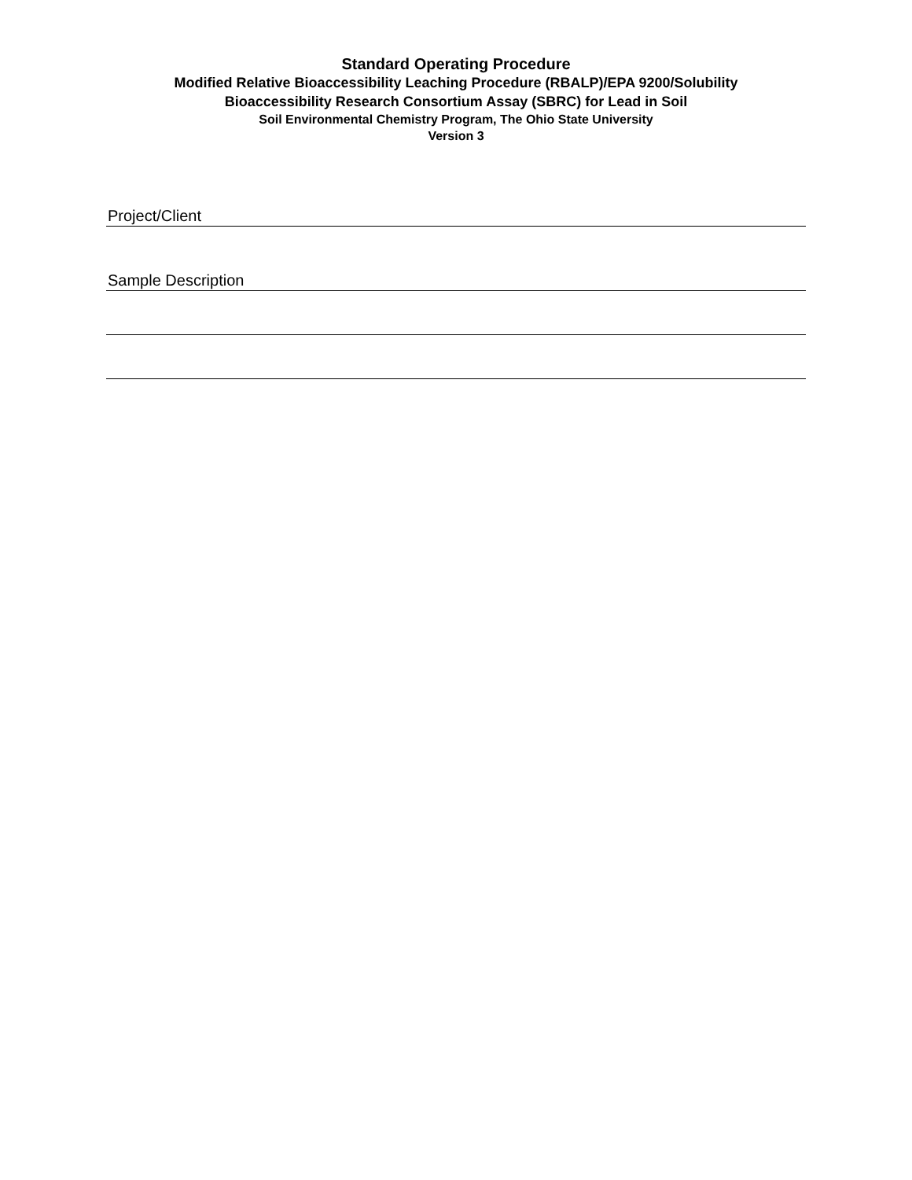Standard Operating Procedure
Modified Relative Bioaccessibility Leaching Procedure (RBALP)/EPA 9200/Solubility
Bioaccessibility Research Consortium Assay (SBRC) for Lead in Soil
Soil Environmental Chemistry Program, The Ohio State University
Version 3
Project/Client
Sample Description